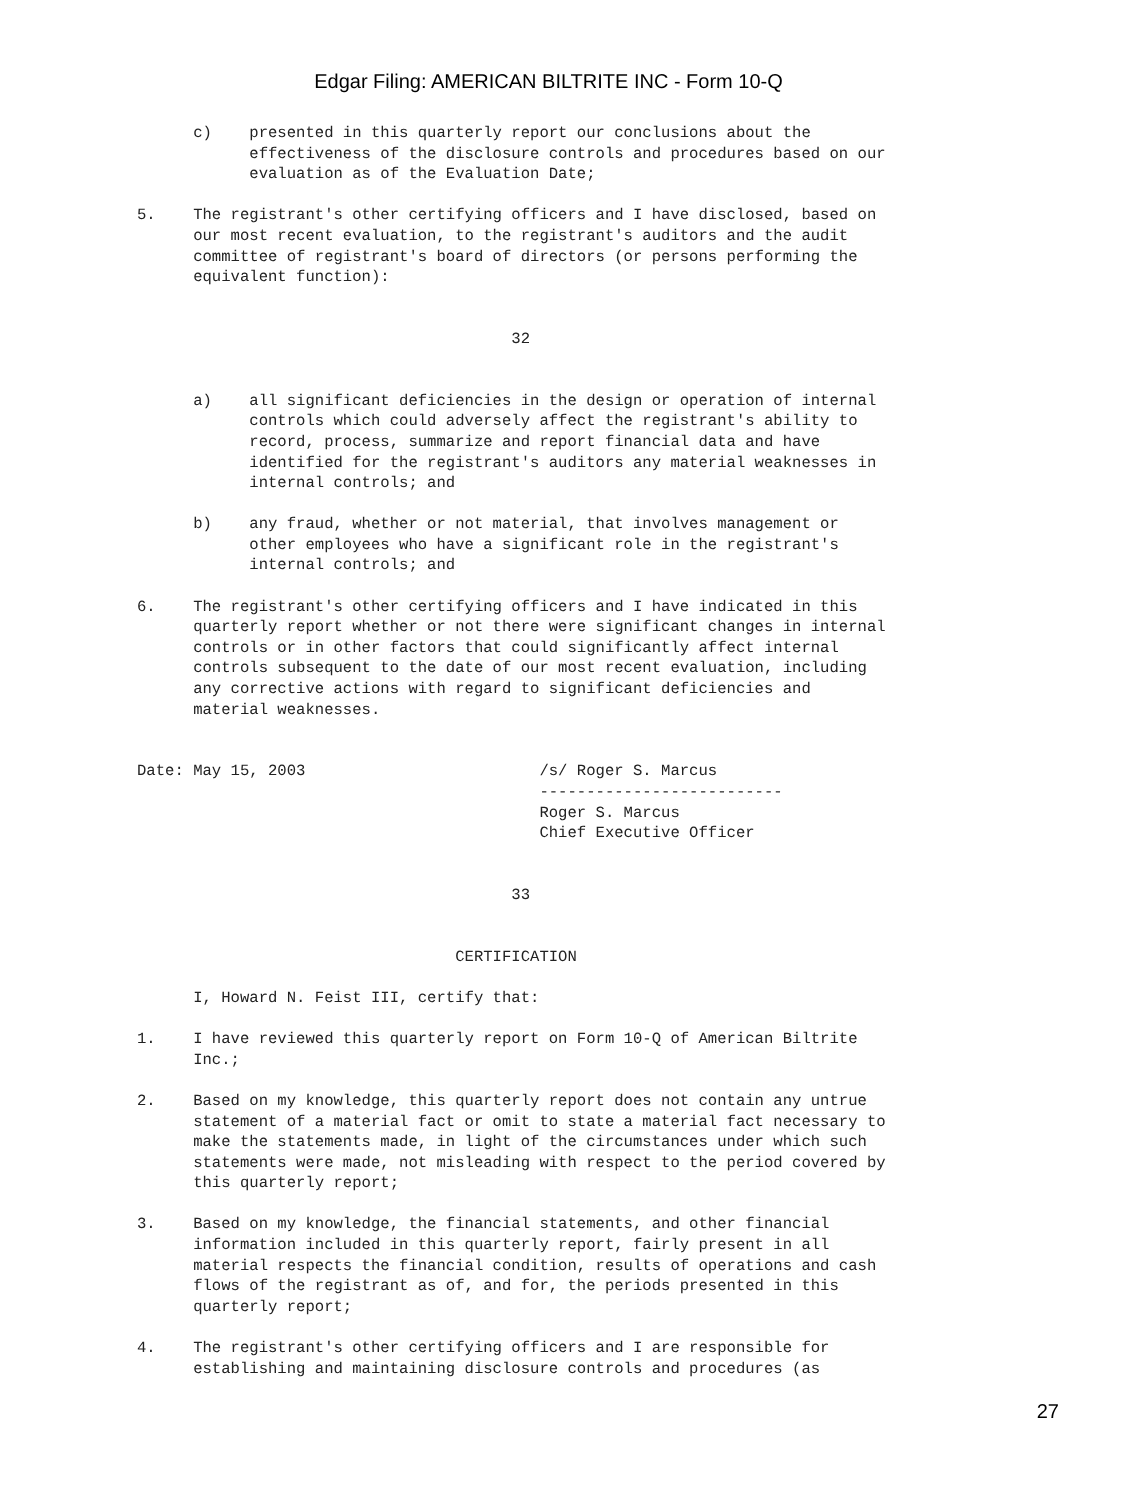Edgar Filing: AMERICAN BILTRITE INC - Form 10-Q
      c)    presented in this quarterly report our conclusions about the
            effectiveness of the disclosure controls and procedures based on our
            evaluation as of the Evaluation Date;

5.    The registrant's other certifying officers and I have disclosed, based on
      our most recent evaluation, to the registrant's auditors and the audit
      committee of registrant's board of directors (or persons performing the
      equivalent function):


                                        32


      a)    all significant deficiencies in the design or operation of internal
            controls which could adversely affect the registrant's ability to
            record, process, summarize and report financial data and have
            identified for the registrant's auditors any material weaknesses in
            internal controls; and

      b)    any fraud, whether or not material, that involves management or
            other employees who have a significant role in the registrant's
            internal controls; and

6.    The registrant's other certifying officers and I have indicated in this
      quarterly report whether or not there were significant changes in internal
      controls or in other factors that could significantly affect internal
      controls subsequent to the date of our most recent evaluation, including
      any corrective actions with regard to significant deficiencies and
      material weaknesses.


Date: May 15, 2003                         /s/ Roger S. Marcus
                                           --------------------------
                                           Roger S. Marcus
                                           Chief Executive Officer


                                        33


                                  CERTIFICATION

      I, Howard N. Feist III, certify that:

1.    I have reviewed this quarterly report on Form 10-Q of American Biltrite
      Inc.;

2.    Based on my knowledge, this quarterly report does not contain any untrue
      statement of a material fact or omit to state a material fact necessary to
      make the statements made, in light of the circumstances under which such
      statements were made, not misleading with respect to the period covered by
      this quarterly report;

3.    Based on my knowledge, the financial statements, and other financial
      information included in this quarterly report, fairly present in all
      material respects the financial condition, results of operations and cash
      flows of the registrant as of, and for, the periods presented in this
      quarterly report;

4.    The registrant's other certifying officers and I are responsible for
      establishing and maintaining disclosure controls and procedures (as
27